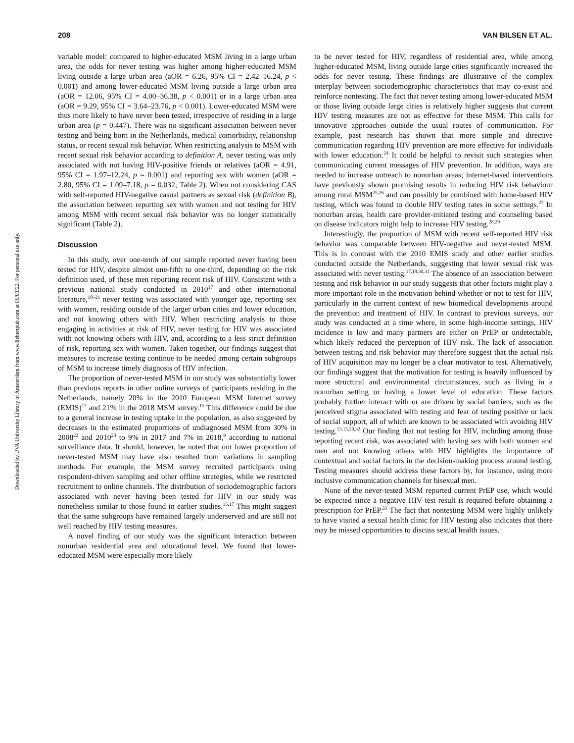208 VAN BILSEN ET AL.
Downloaded by UVA University Library of Amsterdam from www.liebertpub.com at 06/03/22. For personal use only.
variable model: compared to higher-educated MSM living in a large urban area, the odds for never testing was higher among higher-educated MSM living outside a large urban area (aOR = 6.26, 95% CI = 2.42–16.24, p < 0.001) and among lower-educated MSM living outside a large urban area (aOR = 12.06, 95% CI = 4.00–36.38, p < 0.001) or in a large urban area (aOR = 9.29, 95% CI = 3.64–23.76, p < 0.001). Lower-educated MSM were thus more likely to have never been tested, irrespective of residing in a large urban area (p = 0.447). There was no significant association between never testing and being born in the Netherlands, medical comorbidity, relationship status, or recent sexual risk behavior. When restricting analysis to MSM with recent sexual risk behavior according to definition A, never testing was only associated with not having HIV-positive friends or relatives (aOR = 4.91, 95% CI = 1.97–12.24, p = 0.001) and reporting sex with women (aOR = 2.80, 95% CI = 1.09–7.18, p = 0.032; Table 2). When not considering CAS with self-reported HIV-negative casual partners as sexual risk (definition B), the association between reporting sex with women and not testing for HIV among MSM with recent sexual risk behavior was no longer statistically significant (Table 2).
Discussion
In this study, over one-tenth of our sample reported never having been tested for HIV, despite almost one-fifth to one-third, depending on the risk definition used, of these men reporting recent risk of HIV. Consistent with a previous national study conducted in 2010<sup>17</sup> and other international literature,<sup>18–21</sup> never testing was associated with younger age, reporting sex with women, residing outside of the larger urban cities and lower education, and not knowing others with HIV. When restricting analysis to those engaging in activities at risk of HIV, never testing for HIV was associated with not knowing others with HIV, and, according to a less strict definition of risk, reporting sex with women. Taken together, our findings suggest that measures to increase testing continue to be needed among certain subgroups of MSM to increase timely diagnosis of HIV infection.
The proportion of never-tested MSM in our study was substantially lower than previous reports in other online surveys of participants residing in the Netherlands, namely 20% in the 2010 European MSM Internet survey (EMIS)<sup>17</sup> and 21% in the 2018 MSM survey.<sup>15</sup> This difference could be due to a general increase in testing uptake in the population, as also suggested by decreases in the estimated proportions of undiagnosed MSM from 30% in 2008<sup>22</sup> and 2010<sup>23</sup> to 9% in 2017 and 7% in 2018,<sup>9</sup> according to national surveillance data. It should, however, be noted that our lower proportion of never-tested MSM may have also resulted from variations in sampling methods. For example, the MSM survey recruited participants using respondent-driven sampling and other offline strategies, while we restricted recruitment to online channels. The distribution of sociodemographic factors associated with never having been tested for HIV in our study was nonetheless similar to those found in earlier studies.<sup>15,17</sup> This might suggest that the same subgroups have remained largely underserved and are still not well reached by HIV testing measures.
A novel finding of our study was the significant interaction between nonurban residential area and educational level. We found that lower-educated MSM were especially more likely
to be never tested for HIV, regardless of residential area, while among higher-educated MSM, living outside large cities significantly increased the odds for never testing. These findings are illustrative of the complex interplay between sociodemographic characteristics that may co-exist and reinforce nontesting. The fact that never testing among lower-educated MSM or those living outside large cities is relatively higher suggests that current HIV testing measures are not as effective for these MSM. This calls for innovative approaches outside the usual routes of communication. For example, past research has shown that more simple and directive communication regarding HIV prevention are more effective for individuals with lower education.<sup>24</sup> It could be helpful to revisit such strategies when communicating current messages of HIV prevention. In addition, ways are needed to increase outreach to nonurban areas; internet-based interventions have previously shown promising results in reducing HIV risk behaviour among rural MSM<sup>25,26</sup> and can possibly be combined with home-based HIV testing, which was found to double HIV testing rates in some settings.<sup>27</sup> In nonurban areas, health care provider-initiated testing and counseling based on disease indicators might help to increase HIV testing.<sup>28,29</sup>
Interestingly, the proportion of MSM with recent self-reported HIV risk behavior was comparable between HIV-negative and never-tested MSM. This is in contrast with the 2010 EMIS study and other earlier studies conducted outside the Netherlands, suggesting that lower sexual risk was associated with never testing.<sup>17,18,30,31</sup> The absence of an association between testing and risk behavior in our study suggests that other factors might play a more important role in the motivation behind whether or not to test for HIV, particularly in the current context of new biomedical developments around the prevention and treatment of HIV. In contrast to previous surveys, our study was conducted at a time where, in some high-income settings, HIV incidence is low and many partners are either on PrEP or undetectable, which likely reduced the perception of HIV risk. The lack of association between testing and risk behavior may therefore suggest that the actual risk of HIV acquisition may no longer be a clear motivator to test. Alternatively, our findings suggest that the motivation for testing is heavily influenced by more structural and environmental circumstances, such as living in a nonurban setting or having a lower level of education. These factors probably further interact with or are driven by social barriers, such as the perceived stigma associated with testing and fear of testing positive or lack of social support, all of which are known to be associated with avoiding HIV testing.<sup>13,15,20,32</sup> Our finding that not testing for HIV, including among those reporting recent risk, was associated with having sex with both women and men and not knowing others with HIV highlights the importance of contextual and social factors in the decision-making process around testing. Testing measures should address these factors by, for instance, using more inclusive communication channels for bisexual men.
None of the never-tested MSM reported current PrEP use, which would be expected since a negative HIV test result is required before obtaining a prescription for PrEP.<sup>33</sup> The fact that nontesting MSM were highly unlikely to have visited a sexual health clinic for HIV testing also indicates that there may be missed opportunities to discuss sexual health issues.